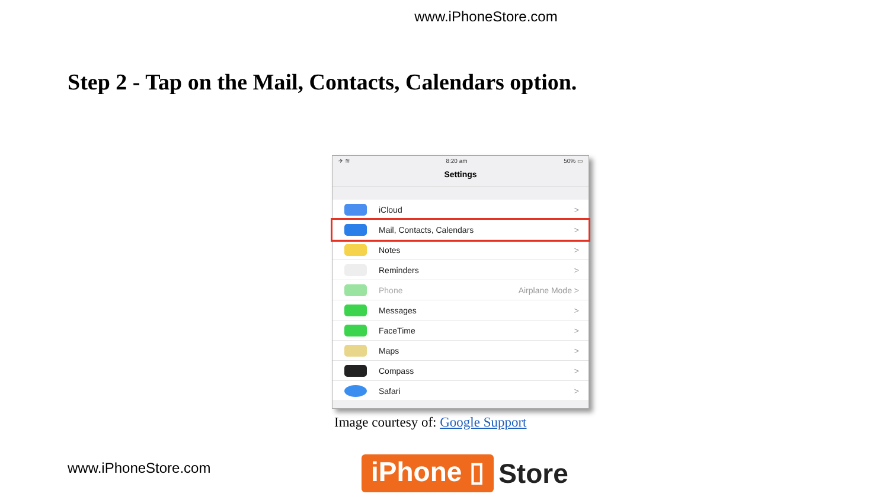www.iPhoneStore.com
Step 2 - Tap on the Mail, Contacts, Calendars option.
✈ ≋ 8:20 am 50% ▭
Settings
iCloud >
Mail, Contacts, Calendars >
Notes >
Reminders >
Phone Airplane Mode >
Messages >
FaceTime >
Maps >
Compass >
Safari >
Image courtesy of: Google Support
www.iPhoneStore.com iPhone ▯ Store